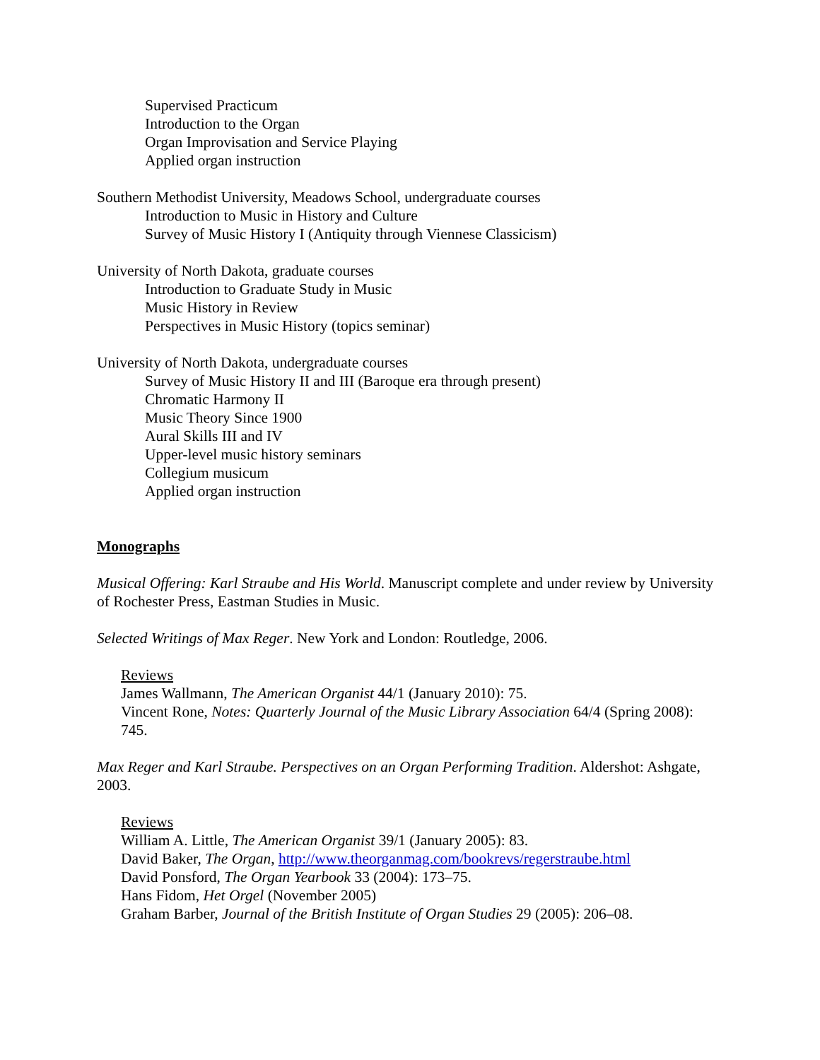Supervised Practicum
Introduction to the Organ
Organ Improvisation and Service Playing
Applied organ instruction
Southern Methodist University, Meadows School, undergraduate courses
Introduction to Music in History and Culture
Survey of Music History I (Antiquity through Viennese Classicism)
University of North Dakota, graduate courses
Introduction to Graduate Study in Music
Music History in Review
Perspectives in Music History (topics seminar)
University of North Dakota, undergraduate courses
Survey of Music History II and III (Baroque era through present)
Chromatic Harmony II
Music Theory Since 1900
Aural Skills III and IV
Upper-level music history seminars
Collegium musicum
Applied organ instruction
Monographs
Musical Offering: Karl Straube and His World. Manuscript complete and under review by University of Rochester Press, Eastman Studies in Music.
Selected Writings of Max Reger. New York and London: Routledge, 2006.
Reviews
James Wallmann, The American Organist 44/1 (January 2010): 75.
Vincent Rone, Notes: Quarterly Journal of the Music Library Association 64/4 (Spring 2008): 745.
Max Reger and Karl Straube. Perspectives on an Organ Performing Tradition. Aldershot: Ashgate, 2003.
Reviews
William A. Little, The American Organist 39/1 (January 2005): 83.
David Baker, The Organ, http://www.theorganmag.com/bookrevs/regerstraube.html
David Ponsford, The Organ Yearbook 33 (2004): 173–75.
Hans Fidom, Het Orgel (November 2005)
Graham Barber, Journal of the British Institute of Organ Studies 29 (2005): 206–08.